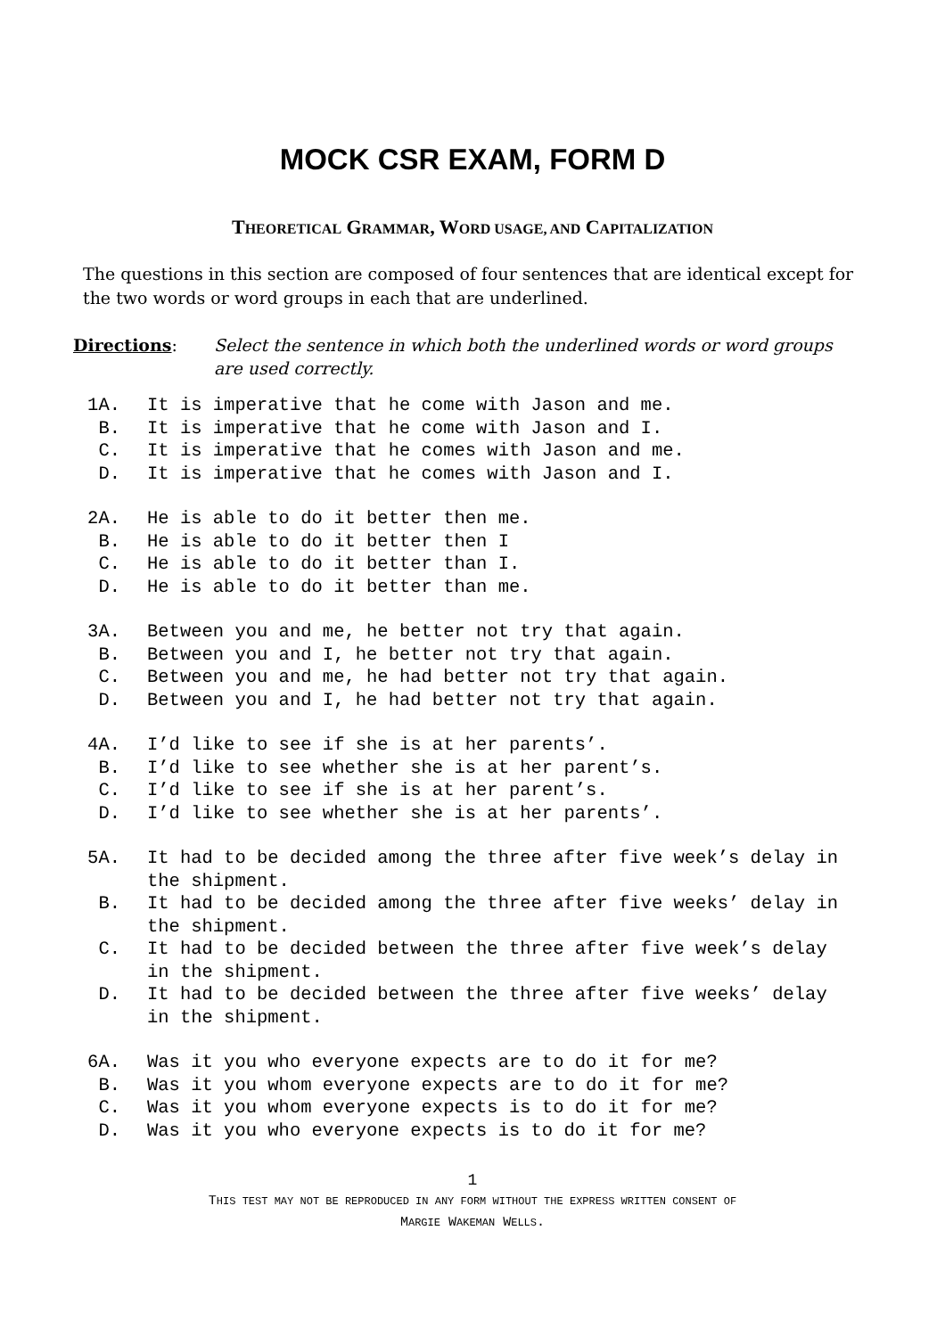MOCK CSR EXAM, FORM D
THEORETICAL GRAMMAR, WORD USAGE, AND CAPITALIZATION
The questions in this section are composed of four sentences that are identical except for the two words or word groups in each that are underlined.
Directions: Select the sentence in which both the underlined words or word groups are used correctly.
1A. It is imperative that he come with Jason and me.
B. It is imperative that he come with Jason and I.
C. It is imperative that he comes with Jason and me.
D. It is imperative that he comes with Jason and I.
2A. He is able to do it better then me.
B. He is able to do it better then I
C. He is able to do it better than I.
D. He is able to do it better than me.
3A. Between you and me, he better not try that again.
B. Between you and I, he better not try that again.
C. Between you and me, he had better not try that again.
D. Between you and I, he had better not try that again.
4A. I’d like to see if she is at her parents’.
B. I’d like to see whether she is at her parent’s.
C. I’d like to see if she is at her parent’s.
D. I’d like to see whether she is at her parents’.
5A. It had to be decided among the three after five week’s delay in the shipment.
B. It had to be decided among the three after five weeks’ delay in the shipment.
C. It had to be decided between the three after five week’s delay in the shipment.
D. It had to be decided between the three after five weeks’ delay in the shipment.
6A. Was it you who everyone expects are to do it for me?
B. Was it you whom everyone expects are to do it for me?
C. Was it you whom everyone expects is to do it for me?
D. Was it you who everyone expects is to do it for me?
1
THIS TEST MAY NOT BE REPRODUCED IN ANY FORM WITHOUT THE EXPRESS WRITTEN CONSENT OF
MARGIE WAKEMAN WELLS.